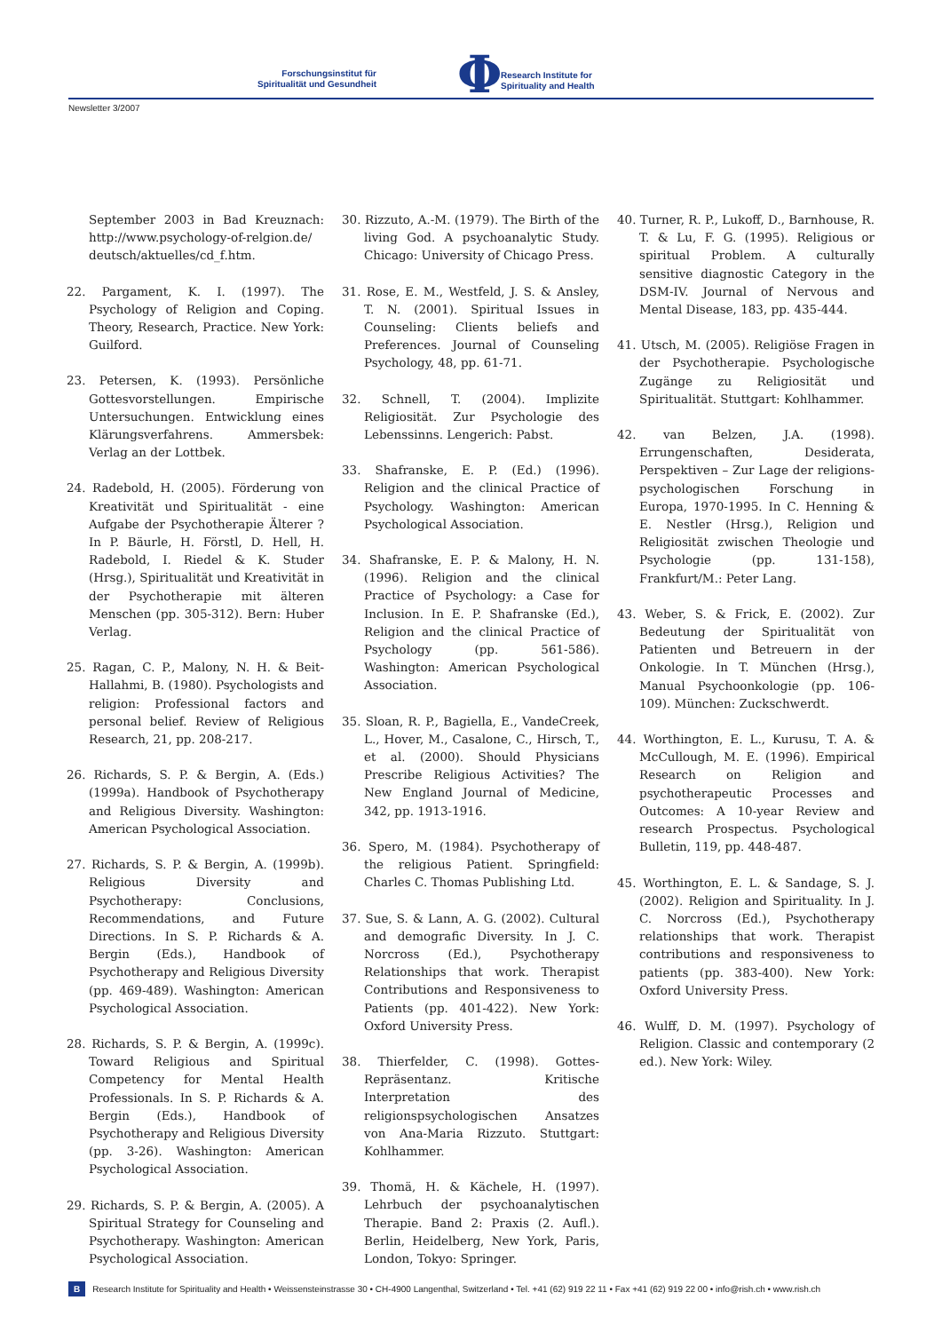Forschungsinstitut für
Spiritualität und Gesundheit
Φ
Research Institute for
Spirituality and Health
Newsletter 3/2007
September 2003 in Bad Kreuznach: http://www.psychology-of-relgion.de/ deutsch/aktuelles/cd_f.htm.
22. Pargament, K. I. (1997). The Psychology of Religion and Coping. Theory, Research, Practice. New York: Guilford.
23. Petersen, K. (1993). Persönliche Gottesvorstellungen. Empirische Untersuchungen. Entwicklung eines Klärungsverfahrens. Ammersbek: Verlag an der Lottbek.
24. Radebold, H. (2005). Förderung von Kreativität und Spiritualität - eine Aufgabe der Psychotherapie Älterer ? In P. Bäurle, H. Förstl, D. Hell, H. Radebold, I. Riedel & K. Studer (Hrsg.), Spiritualität und Kreativität in der Psychotherapie mit älteren Menschen (pp. 305-312). Bern: Huber Verlag.
25. Ragan, C. P., Malony, N. H. & Beit-Hallahmi, B. (1980). Psychologists and religion: Professional factors and personal belief. Review of Religious Research, 21, pp. 208-217.
26. Richards, S. P. & Bergin, A. (Eds.) (1999a). Handbook of Psychotherapy and Religious Diversity. Washington: American Psychological Association.
27. Richards, S. P. & Bergin, A. (1999b). Religious Diversity and Psychotherapy: Conclusions, Recommendations, and Future Directions. In S. P. Richards & A. Bergin (Eds.), Handbook of Psychotherapy and Religious Diversity (pp. 469-489). Washington: American Psychological Association.
28. Richards, S. P. & Bergin, A. (1999c). Toward Religious and Spiritual Competency for Mental Health Professionals. In S. P. Richards & A. Bergin (Eds.), Handbook of Psychotherapy and Religious Diversity (pp. 3-26). Washington: American Psychological Association.
29. Richards, S. P. & Bergin, A. (2005). A Spiritual Strategy for Counseling and Psychotherapy. Washington: American Psychological Association.
30. Rizzuto, A.-M. (1979). The Birth of the living God. A psychoanalytic Study. Chicago: University of Chicago Press.
31. Rose, E. M., Westfeld, J. S. & Ansley, T. N. (2001). Spiritual Issues in Counseling: Clients beliefs and Preferences. Journal of Counseling Psychology, 48, pp. 61-71.
32. Schnell, T. (2004). Implizite Religiosität. Zur Psychologie des Lebenssinns. Lengerich: Pabst.
33. Shafranske, E. P. (Ed.) (1996). Religion and the clinical Practice of Psychology. Washington: American Psychological Association.
34. Shafranske, E. P. & Malony, H. N. (1996). Religion and the clinical Practice of Psychology: a Case for Inclusion. In E. P. Shafranske (Ed.), Religion and the clinical Practice of Psychology (pp. 561-586). Washington: American Psychological Association.
35. Sloan, R. P., Bagiella, E., VandeCreek, L., Hover, M., Casalone, C., Hirsch, T., et al. (2000). Should Physicians Prescribe Religious Activities? The New England Journal of Medicine, 342, pp. 1913-1916.
36. Spero, M. (1984). Psychotherapy of the religious Patient. Springfield: Charles C. Thomas Publishing Ltd.
37. Sue, S. & Lann, A. G. (2002). Cultural and demografic Diversity. In J. C. Norcross (Ed.), Psychotherapy Relationships that work. Therapist Contributions and Responsiveness to Patients (pp. 401-422). New York: Oxford University Press.
38. Thierfelder, C. (1998). Gottes-Repräsentanz. Kritische Interpretation des religionspsychologischen Ansatzes von Ana-Maria Rizzuto. Stuttgart: Kohlhammer.
39. Thomä, H. & Kächele, H. (1997). Lehrbuch der psychoanalytischen Therapie. Band 2: Praxis (2. Aufl.). Berlin, Heidelberg, New York, Paris, London, Tokyo: Springer.
40. Turner, R. P., Lukoff, D., Barnhouse, R. T. & Lu, F. G. (1995). Religious or spiritual Problem. A culturally sensitive diagnostic Category in the DSM-IV. Journal of Nervous and Mental Disease, 183, pp. 435-444.
41. Utsch, M. (2005). Religiöse Fragen in der Psychotherapie. Psychologische Zugänge zu Religiosität und Spiritualität. Stuttgart: Kohlhammer.
42. van Belzen, J.A. (1998). Errungenschaften, Desiderata, Perspektiven – Zur Lage der religions-psychologischen Forschung in Europa, 1970-1995. In C. Henning & E. Nestler (Hrsg.), Religion und Religiosität zwischen Theologie und Psychologie (pp. 131-158), Frankfurt/M.: Peter Lang.
43. Weber, S. & Frick, E. (2002). Zur Bedeutung der Spiritualität von Patienten und Betreuern in der Onkologie. In T. München (Hrsg.), Manual Psychoonkologie (pp. 106-109). München: Zuckschwerdt.
44. Worthington, E. L., Kurusu, T. A. & McCullough, M. E. (1996). Empirical Research on Religion and psychotherapeutic Processes and Outcomes: A 10-year Review and research Prospectus. Psychological Bulletin, 119, pp. 448-487.
45. Worthington, E. L. & Sandage, S. J. (2002). Religion and Spirituality. In J. C. Norcross (Ed.), Psychotherapy relationships that work. Therapist contributions and responsiveness to patients (pp. 383-400). New York: Oxford University Press.
46. Wulff, D. M. (1997). Psychology of Religion. Classic and contemporary (2 ed.). New York: Wiley.
B Research Institute for Spirituality and Health • Weissensteinstrasse 30 • CH-4900 Langenthal, Switzerland • Tel. +41 (62) 919 22 11 • Fax +41 (62) 919 22 00 • info@rish.ch • www.rish.ch